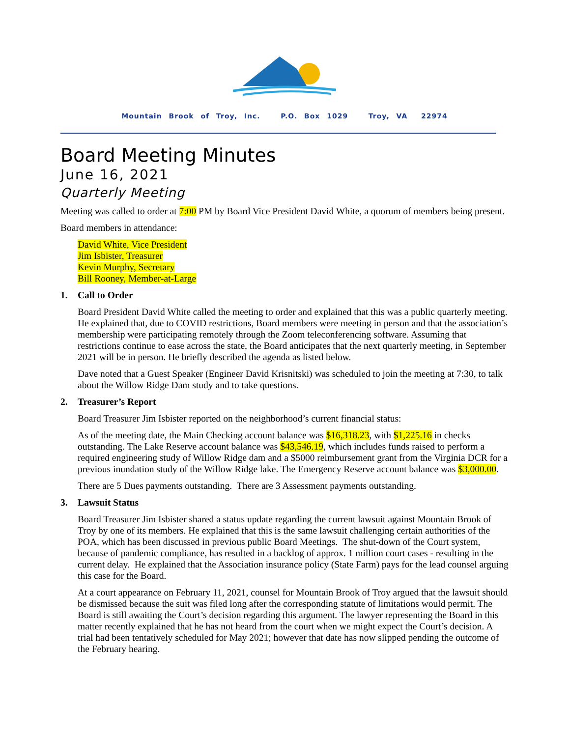Mountain Brook of Troy, Inc. P.O. Box 1029 Troy, VA 22974
Board Meeting Minutes
June 16, 2021
Quarterly Meeting
Meeting was called to order at 7:00 PM by Board Vice President David White, a quorum of members being present.
Board members in attendance:
David White, Vice President
Jim Isbister, Treasurer
Kevin Murphy, Secretary
Bill Rooney, Member-at-Large
1. Call to Order
Board President David White called the meeting to order and explained that this was a public quarterly meeting. He explained that, due to COVID restrictions, Board members were meeting in person and that the association’s membership were participating remotely through the Zoom teleconferencing software. Assuming that restrictions continue to ease across the state, the Board anticipates that the next quarterly meeting, in September 2021 will be in person. He briefly described the agenda as listed below.
Dave noted that a Guest Speaker (Engineer David Krisnitski) was scheduled to join the meeting at 7:30, to talk about the Willow Ridge Dam study and to take questions.
2. Treasurer’s Report
Board Treasurer Jim Isbister reported on the neighborhood’s current financial status:
As of the meeting date, the Main Checking account balance was $16,318.23, with $1,225.16 in checks outstanding. The Lake Reserve account balance was $43,546.19, which includes funds raised to perform a required engineering study of Willow Ridge dam and a $5000 reimbursement grant from the Virginia DCR for a previous inundation study of the Willow Ridge lake. The Emergency Reserve account balance was $3,000.00.
There are 5 Dues payments outstanding. There are 3 Assessment payments outstanding.
3. Lawsuit Status
Board Treasurer Jim Isbister shared a status update regarding the current lawsuit against Mountain Brook of Troy by one of its members. He explained that this is the same lawsuit challenging certain authorities of the POA, which has been discussed in previous public Board Meetings. The shut-down of the Court system, because of pandemic compliance, has resulted in a backlog of approx. 1 million court cases - resulting in the current delay. He explained that the Association insurance policy (State Farm) pays for the lead counsel arguing this case for the Board.
At a court appearance on February 11, 2021, counsel for Mountain Brook of Troy argued that the lawsuit should be dismissed because the suit was filed long after the corresponding statute of limitations would permit. The Board is still awaiting the Court’s decision regarding this argument. The lawyer representing the Board in this matter recently explained that he has not heard from the court when we might expect the Court’s decision. A trial had been tentatively scheduled for May 2021; however that date has now slipped pending the outcome of the February hearing.